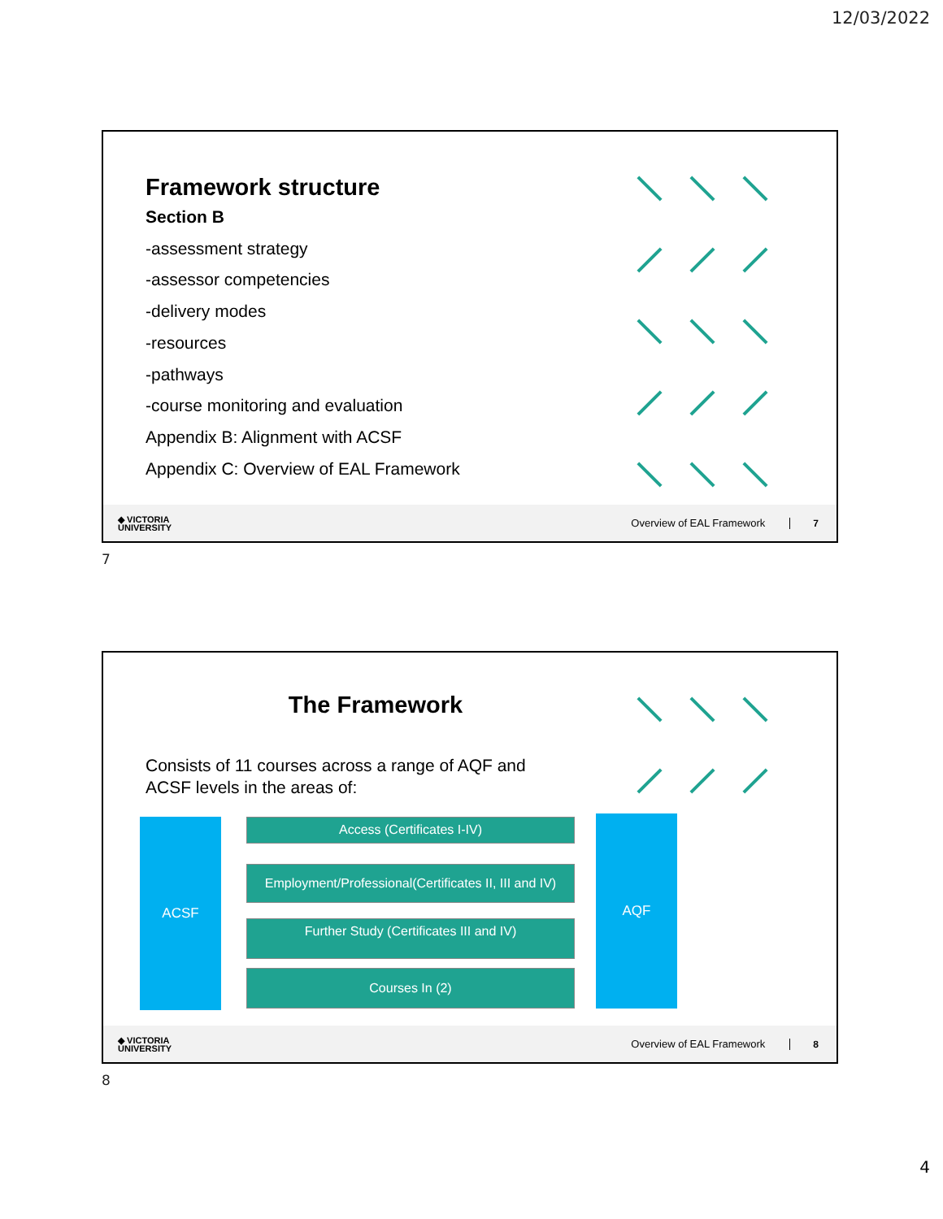12/03/2022
Framework structure
Section B
-assessment strategy
-assessor competencies
-delivery modes
-resources
-pathways
-course monitoring and evaluation
Appendix B: Alignment with ACSF
Appendix C: Overview of EAL Framework
◆ VICTORIA
UNIVERSITY
Overview of EAL Framework 7
7
The Framework
Consists of 11 courses across a range of AQF and
ACSF levels in the areas of:
ACSF Access (Certificates I-IV)
Employment/Professional(Certificates II, III and IV)
Further Study (Certificates III and IV)
Courses In (2)
AQF
◆ VICTORIA
UNIVERSITY
Overview of EAL Framework 8
8
4